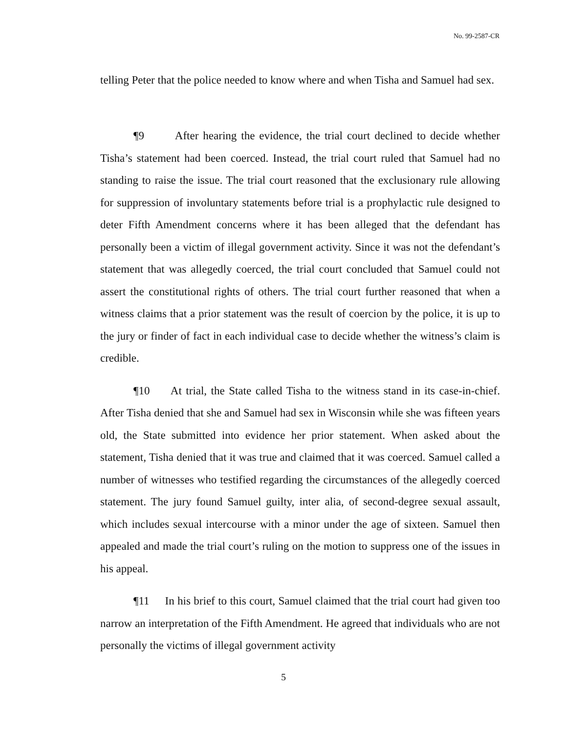No. 99-2587-CR
telling Peter that the police needed to know where and when Tisha and Samuel had sex.
¶9 After hearing the evidence, the trial court declined to decide whether Tisha’s statement had been coerced. Instead, the trial court ruled that Samuel had no standing to raise the issue. The trial court reasoned that the exclusionary rule allowing for suppression of involuntary statements before trial is a prophylactic rule designed to deter Fifth Amendment concerns where it has been alleged that the defendant has personally been a victim of illegal government activity. Since it was not the defendant’s statement that was allegedly coerced, the trial court concluded that Samuel could not assert the constitutional rights of others. The trial court further reasoned that when a witness claims that a prior statement was the result of coercion by the police, it is up to the jury or finder of fact in each individual case to decide whether the witness’s claim is credible.
¶10 At trial, the State called Tisha to the witness stand in its case-in-chief. After Tisha denied that she and Samuel had sex in Wisconsin while she was fifteen years old, the State submitted into evidence her prior statement. When asked about the statement, Tisha denied that it was true and claimed that it was coerced. Samuel called a number of witnesses who testified regarding the circumstances of the allegedly coerced statement. The jury found Samuel guilty, inter alia, of second-degree sexual assault, which includes sexual intercourse with a minor under the age of sixteen. Samuel then appealed and made the trial court’s ruling on the motion to suppress one of the issues in his appeal.
¶11 In his brief to this court, Samuel claimed that the trial court had given too narrow an interpretation of the Fifth Amendment. He agreed that individuals who are not personally the victims of illegal government activity
5